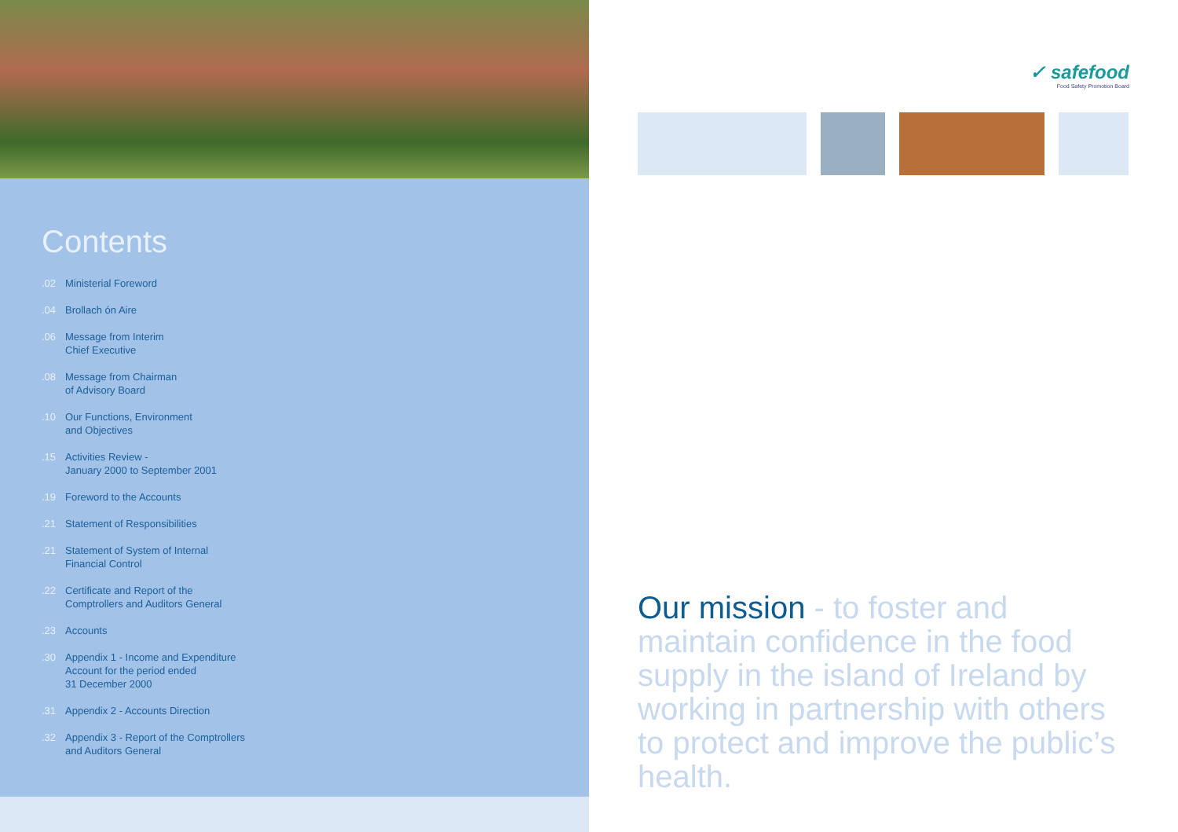Contents
.02 Ministerial Foreword
.04 Brollach ón Aire
.06 Message from Interim
Chief Executive
.08 Message from Chairman
of Advisory Board
.10 Our Functions, Environment
and Objectives
.15 Activities Review -
January 2000 to September 2001
.19 Foreword to the Accounts
.21 Statement of Responsibilities
.21 Statement of System of Internal
Financial Control
.22 Certificate and Report of the
Comptrollers and Auditors General
.23 Accounts
.30 Appendix 1 - Income and Expenditure
Account for the period ended
31 December 2000
.31 Appendix 2 - Accounts Direction
.32 Appendix 3 - Report of the Comptrollers
and Auditors General
✓ safefood
Food Safety Promotion Board
Our mission - to foster and maintain confidence in the food supply in the island of Ireland by working in partnership with others to protect and improve the public’s health.